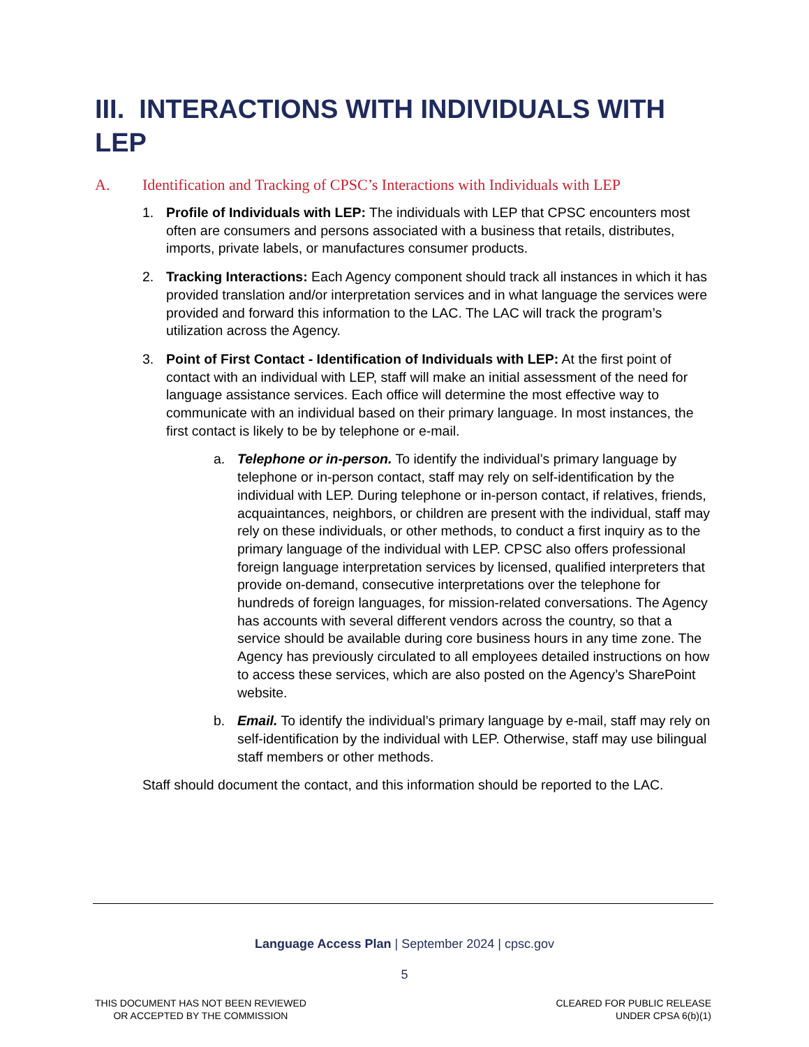III. INTERACTIONS WITH INDIVIDUALS WITH LEP
A. Identification and Tracking of CPSC’s Interactions with Individuals with LEP
1. Profile of Individuals with LEP: The individuals with LEP that CPSC encounters most often are consumers and persons associated with a business that retails, distributes, imports, private labels, or manufactures consumer products.
2. Tracking Interactions: Each Agency component should track all instances in which it has provided translation and/or interpretation services and in what language the services were provided and forward this information to the LAC. The LAC will track the program’s utilization across the Agency.
3. Point of First Contact - Identification of Individuals with LEP: At the first point of contact with an individual with LEP, staff will make an initial assessment of the need for language assistance services. Each office will determine the most effective way to communicate with an individual based on their primary language. In most instances, the first contact is likely to be by telephone or e-mail.
a. Telephone or in-person. To identify the individual’s primary language by telephone or in-person contact, staff may rely on self-identification by the individual with LEP. During telephone or in-person contact, if relatives, friends, acquaintances, neighbors, or children are present with the individual, staff may rely on these individuals, or other methods, to conduct a first inquiry as to the primary language of the individual with LEP. CPSC also offers professional foreign language interpretation services by licensed, qualified interpreters that provide on-demand, consecutive interpretations over the telephone for hundreds of foreign languages, for mission-related conversations. The Agency has accounts with several different vendors across the country, so that a service should be available during core business hours in any time zone. The Agency has previously circulated to all employees detailed instructions on how to access these services, which are also posted on the Agency’s SharePoint website.
b. Email. To identify the individual’s primary language by e-mail, staff may rely on self-identification by the individual with LEP. Otherwise, staff may use bilingual staff members or other methods.
Staff should document the contact, and this information should be reported to the LAC.
Language Access Plan | September 2024 | cpsc.gov
5
THIS DOCUMENT HAS NOT BEEN REVIEWED
OR ACCEPTED BY THE COMMISSION
CLEARED FOR PUBLIC RELEASE
UNDER CPSA 6(b)(1)